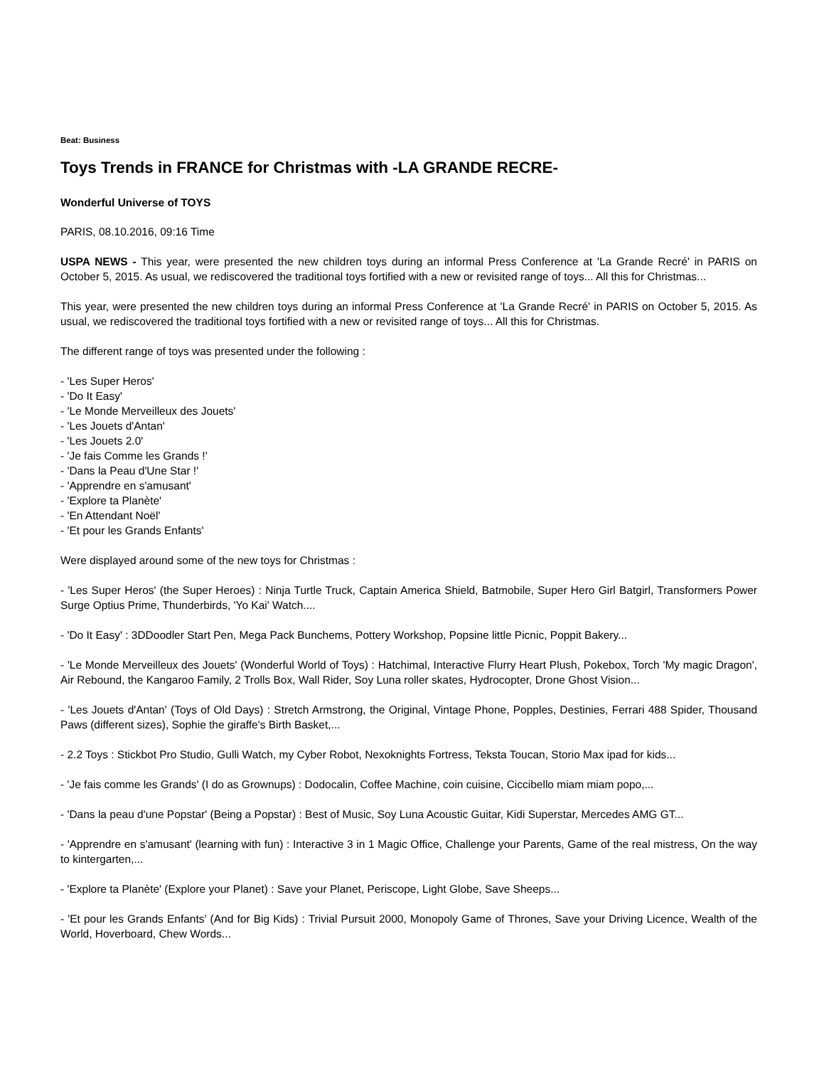Beat: Business
Toys Trends in FRANCE for Christmas with -LA GRANDE RECRE-
Wonderful Universe of TOYS
PARIS, 08.10.2016, 09:16 Time
USPA NEWS - This year, were presented the new children toys during an informal Press Conference at 'La Grande Recré' in PARIS on October 5, 2015. As usual, we rediscovered the traditional toys fortified with a new or revisited range of toys... All this for Christmas...
This year, were presented the new children toys during an informal Press Conference at 'La Grande Recré' in PARIS on October 5, 2015. As usual, we rediscovered the traditional toys fortified with a new or revisited range of toys... All this for Christmas.
The different range of toys was presented under the following :
- 'Les Super Heros'
- 'Do It Easy'
- 'Le Monde Merveilleux des Jouets'
- 'Les Jouets d'Antan'
- 'Les Jouets 2.0'
- 'Je fais Comme les Grands !'
- 'Dans la Peau d'Une Star !'
- 'Apprendre en s'amusant'
- 'Explore ta Planète'
- 'En Attendant Noël'
- 'Et pour les Grands Enfants'
Were displayed around some of the new toys for Christmas :
- 'Les Super Heros' (the Super Heroes) : Ninja Turtle Truck, Captain America Shield, Batmobile, Super Hero Girl Batgirl, Transformers Power Surge Optius Prime, Thunderbirds, 'Yo Kai' Watch....
- 'Do It Easy' : 3DDoodler Start Pen, Mega Pack Bunchems, Pottery Workshop, Popsine little Picnic, Poppit Bakery...
- 'Le Monde Merveilleux des Jouets' (Wonderful World of Toys) : Hatchimal, Interactive Flurry Heart Plush, Pokebox, Torch 'My magic Dragon', Air Rebound, the Kangaroo Family, 2 Trolls Box, Wall Rider, Soy Luna roller skates, Hydrocopter, Drone Ghost Vision...
- 'Les Jouets d'Antan' (Toys of Old Days) : Stretch Armstrong, the Original, Vintage Phone, Popples, Destinies, Ferrari 488 Spider, Thousand Paws (different sizes), Sophie the giraffe's Birth Basket,...
- 2.2 Toys : Stickbot Pro Studio, Gulli Watch, my Cyber Robot, Nexoknights Fortress, Teksta Toucan, Storio Max ipad for kids...
- 'Je fais comme les Grands' (I do as Grownups) : Dodocalin, Coffee Machine, coin cuisine, Ciccibello miam miam popo,...
- 'Dans la peau d'une Popstar' (Being a Popstar) : Best of Music, Soy Luna Acoustic Guitar, Kidi Superstar, Mercedes AMG GT...
- 'Apprendre en s'amusant' (learning with fun) : Interactive 3 in 1 Magic Office, Challenge your Parents, Game of the real mistress, On the way to kintergarten,...
- 'Explore ta Planète' (Explore your Planet) : Save your Planet, Periscope, Light Globe, Save Sheeps...
- 'Et pour les Grands Enfants' (And for Big Kids) : Trivial Pursuit 2000, Monopoly Game of Thrones, Save your Driving Licence, Wealth of the World, Hoverboard, Chew Words...